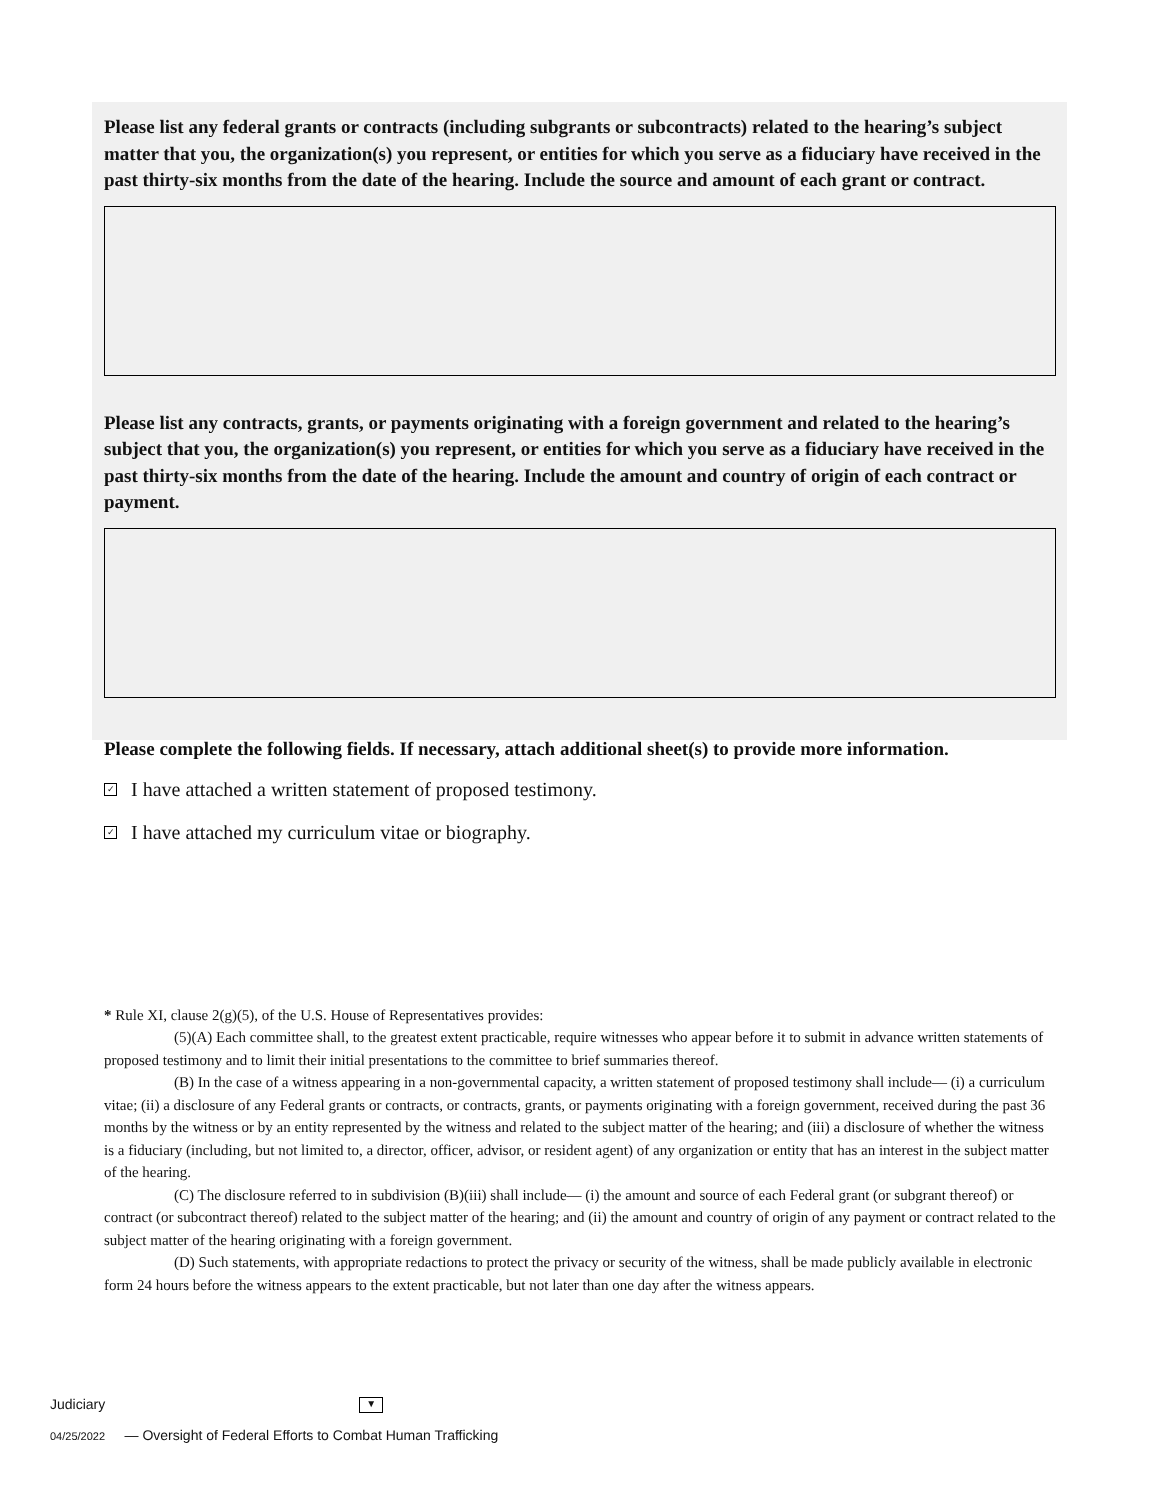Please list any federal grants or contracts (including subgrants or subcontracts) related to the hearing’s subject matter that you, the organization(s) you represent, or entities for which you serve as a fiduciary have received in the past thirty-six months from the date of the hearing. Include the source and amount of each grant or contract.
Please list any contracts, grants, or payments originating with a foreign government and related to the hearing’s subject that you, the organization(s) you represent, or entities for which you serve as a fiduciary have received in the past thirty-six months from the date of the hearing. Include the amount and country of origin of each contract or payment.
Please complete the following fields. If necessary, attach additional sheet(s) to provide more information.
✓ I have attached a written statement of proposed testimony.
✓ I have attached my curriculum vitae or biography.
* Rule XI, clause 2(g)(5), of the U.S. House of Representatives provides:
(5)(A) Each committee shall, to the greatest extent practicable, require witnesses who appear before it to submit in advance written statements of proposed testimony and to limit their initial presentations to the committee to brief summaries thereof.
(B) In the case of a witness appearing in a non-governmental capacity, a written statement of proposed testimony shall include— (i) a curriculum vitae; (ii) a disclosure of any Federal grants or contracts, or contracts, grants, or payments originating with a foreign government, received during the past 36 months by the witness or by an entity represented by the witness and related to the subject matter of the hearing; and (iii) a disclosure of whether the witness is a fiduciary (including, but not limited to, a director, officer, advisor, or resident agent) of any organization or entity that has an interest in the subject matter of the hearing.
(C) The disclosure referred to in subdivision (B)(iii) shall include— (i) the amount and source of each Federal grant (or subgrant thereof) or contract (or subcontract thereof) related to the subject matter of the hearing; and (ii) the amount and country of origin of any payment or contract related to the subject matter of the hearing originating with a foreign government.
(D) Such statements, with appropriate redactions to protect the privacy or security of the witness, shall be made publicly available in electronic form 24 hours before the witness appears to the extent practicable, but not later than one day after the witness appears.
Judiciary ▼
04/25/2022 — Oversight of Federal Efforts to Combat Human Trafficking